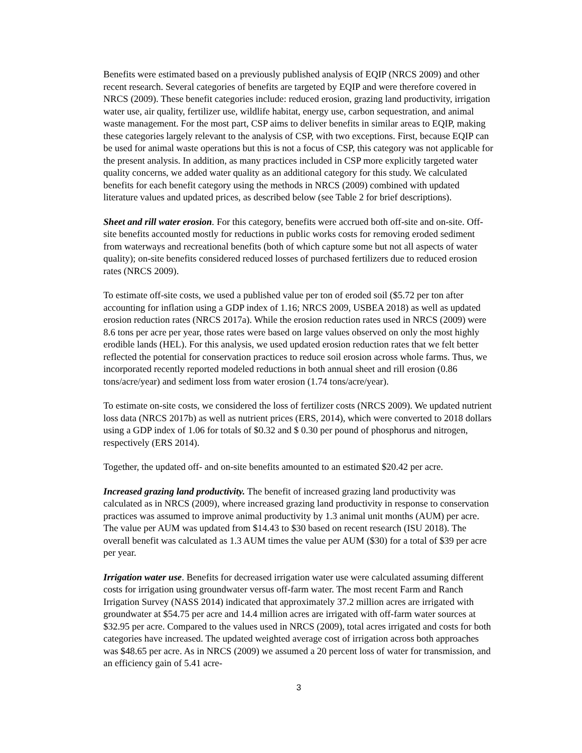Benefits were estimated based on a previously published analysis of EQIP (NRCS 2009) and other recent research. Several categories of benefits are targeted by EQIP and were therefore covered in NRCS (2009). These benefit categories include: reduced erosion, grazing land productivity, irrigation water use, air quality, fertilizer use, wildlife habitat, energy use, carbon sequestration, and animal waste management. For the most part, CSP aims to deliver benefits in similar areas to EQIP, making these categories largely relevant to the analysis of CSP, with two exceptions. First, because EQIP can be used for animal waste operations but this is not a focus of CSP, this category was not applicable for the present analysis. In addition, as many practices included in CSP more explicitly targeted water quality concerns, we added water quality as an additional category for this study. We calculated benefits for each benefit category using the methods in NRCS (2009) combined with updated literature values and updated prices, as described below (see Table 2 for brief descriptions).
Sheet and rill water erosion. For this category, benefits were accrued both off-site and on-site. Off-site benefits accounted mostly for reductions in public works costs for removing eroded sediment from waterways and recreational benefits (both of which capture some but not all aspects of water quality); on-site benefits considered reduced losses of purchased fertilizers due to reduced erosion rates (NRCS 2009).
To estimate off-site costs, we used a published value per ton of eroded soil ($5.72 per ton after accounting for inflation using a GDP index of 1.16; NRCS 2009, USBEA 2018) as well as updated erosion reduction rates (NRCS 2017a). While the erosion reduction rates used in NRCS (2009) were 8.6 tons per acre per year, those rates were based on large values observed on only the most highly erodible lands (HEL). For this analysis, we used updated erosion reduction rates that we felt better reflected the potential for conservation practices to reduce soil erosion across whole farms. Thus, we incorporated recently reported modeled reductions in both annual sheet and rill erosion (0.86 tons/acre/year) and sediment loss from water erosion (1.74 tons/acre/year).
To estimate on-site costs, we considered the loss of fertilizer costs (NRCS 2009). We updated nutrient loss data (NRCS 2017b) as well as nutrient prices (ERS, 2014), which were converted to 2018 dollars using a GDP index of 1.06 for totals of $0.32 and $ 0.30 per pound of phosphorus and nitrogen, respectively (ERS 2014).
Together, the updated off- and on-site benefits amounted to an estimated $20.42 per acre.
Increased grazing land productivity. The benefit of increased grazing land productivity was calculated as in NRCS (2009), where increased grazing land productivity in response to conservation practices was assumed to improve animal productivity by 1.3 animal unit months (AUM) per acre. The value per AUM was updated from $14.43 to $30 based on recent research (ISU 2018). The overall benefit was calculated as 1.3 AUM times the value per AUM ($30) for a total of $39 per acre per year.
Irrigation water use. Benefits for decreased irrigation water use were calculated assuming different costs for irrigation using groundwater versus off-farm water. The most recent Farm and Ranch Irrigation Survey (NASS 2014) indicated that approximately 37.2 million acres are irrigated with groundwater at $54.75 per acre and 14.4 million acres are irrigated with off-farm water sources at $32.95 per acre. Compared to the values used in NRCS (2009), total acres irrigated and costs for both categories have increased. The updated weighted average cost of irrigation across both approaches was $48.65 per acre. As in NRCS (2009) we assumed a 20 percent loss of water for transmission, and an efficiency gain of 5.41 acre-
3